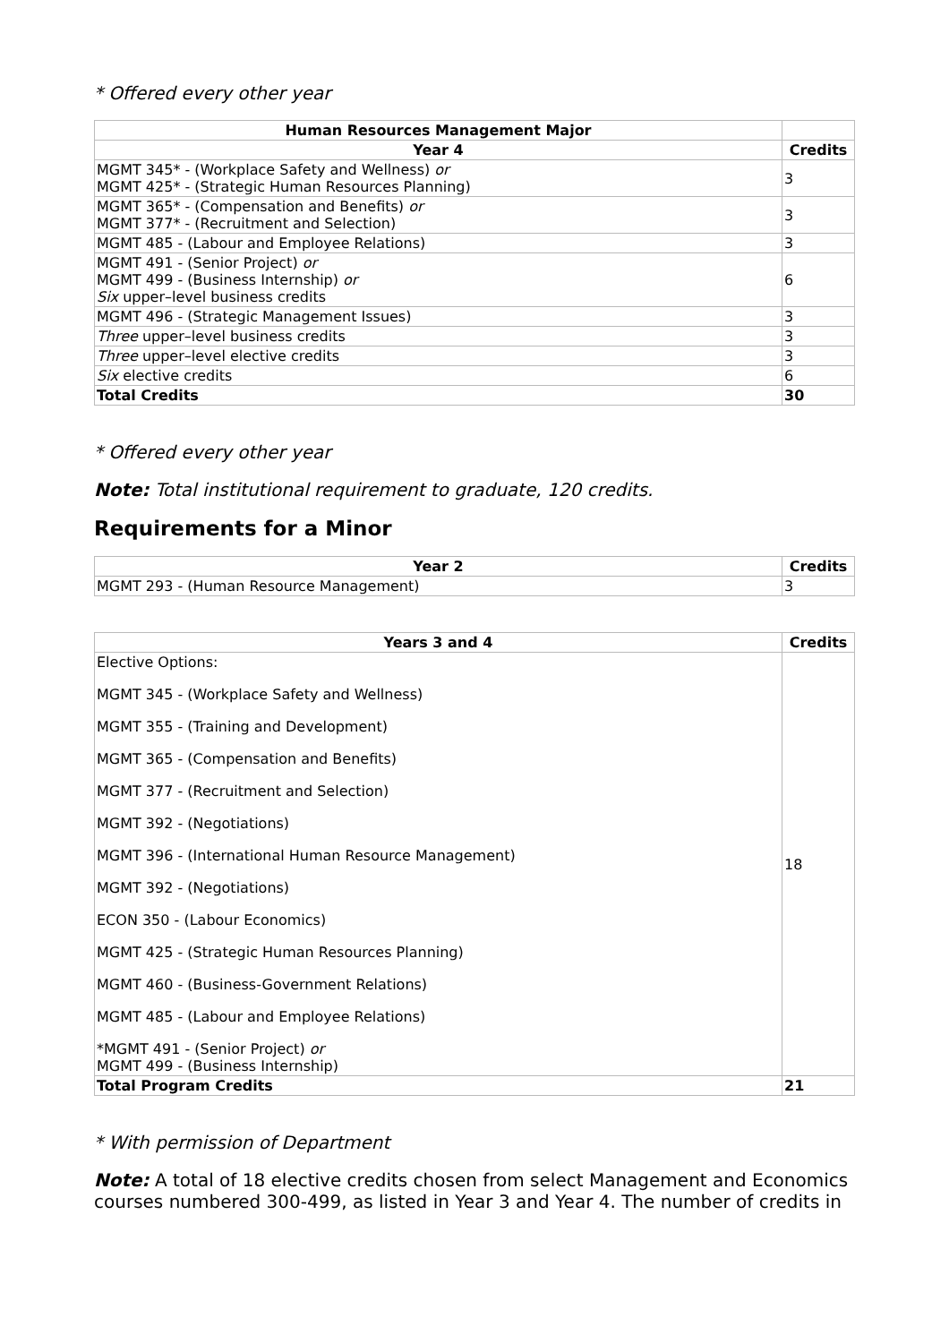* Offered every other year
| Human Resources Management Major | |
| --- | --- |
| Year 4 | Credits |
| MGMT 345* - (Workplace Safety and Wellness) or MGMT 425* - (Strategic Human Resources Planning) | 3 |
| MGMT 365* - (Compensation and Benefits) or MGMT 377* - (Recruitment and Selection) | 3 |
| MGMT 485 - (Labour and Employee Relations) | 3 |
| MGMT 491 - (Senior Project) or MGMT 499 - (Business Internship) or Six upper–level business credits | 6 |
| MGMT 496 - (Strategic Management Issues) | 3 |
| Three upper–level business credits | 3 |
| Three upper–level elective credits | 3 |
| Six elective credits | 6 |
| Total Credits | 30 |
* Offered every other year
Note: Total institutional requirement to graduate, 120 credits.
Requirements for a Minor
| Year 2 | Credits |
| --- | --- |
| MGMT 293 - (Human Resource Management) | 3 |
| Years 3 and 4 | Credits |
| --- | --- |
| Elective Options: MGMT 345 - (Workplace Safety and Wellness) MGMT 355 - (Training and Development) MGMT 365 - (Compensation and Benefits) MGMT 377 - (Recruitment and Selection) MGMT 392 - (Negotiations) MGMT 396 - (International Human Resource Management) MGMT 392 - (Negotiations) ECON 350 - (Labour Economics) MGMT 425 - (Strategic Human Resources Planning) MGMT 460 - (Business-Government Relations) MGMT 485 - (Labour and Employee Relations) *MGMT 491 - (Senior Project) or MGMT 499 - (Business Internship) | 18 |
| Total Program Credits | 21 |
* With permission of Department
Note: A total of 18 elective credits chosen from select Management and Economics courses numbered 300-499, as listed in Year 3 and Year 4. The number of credits in